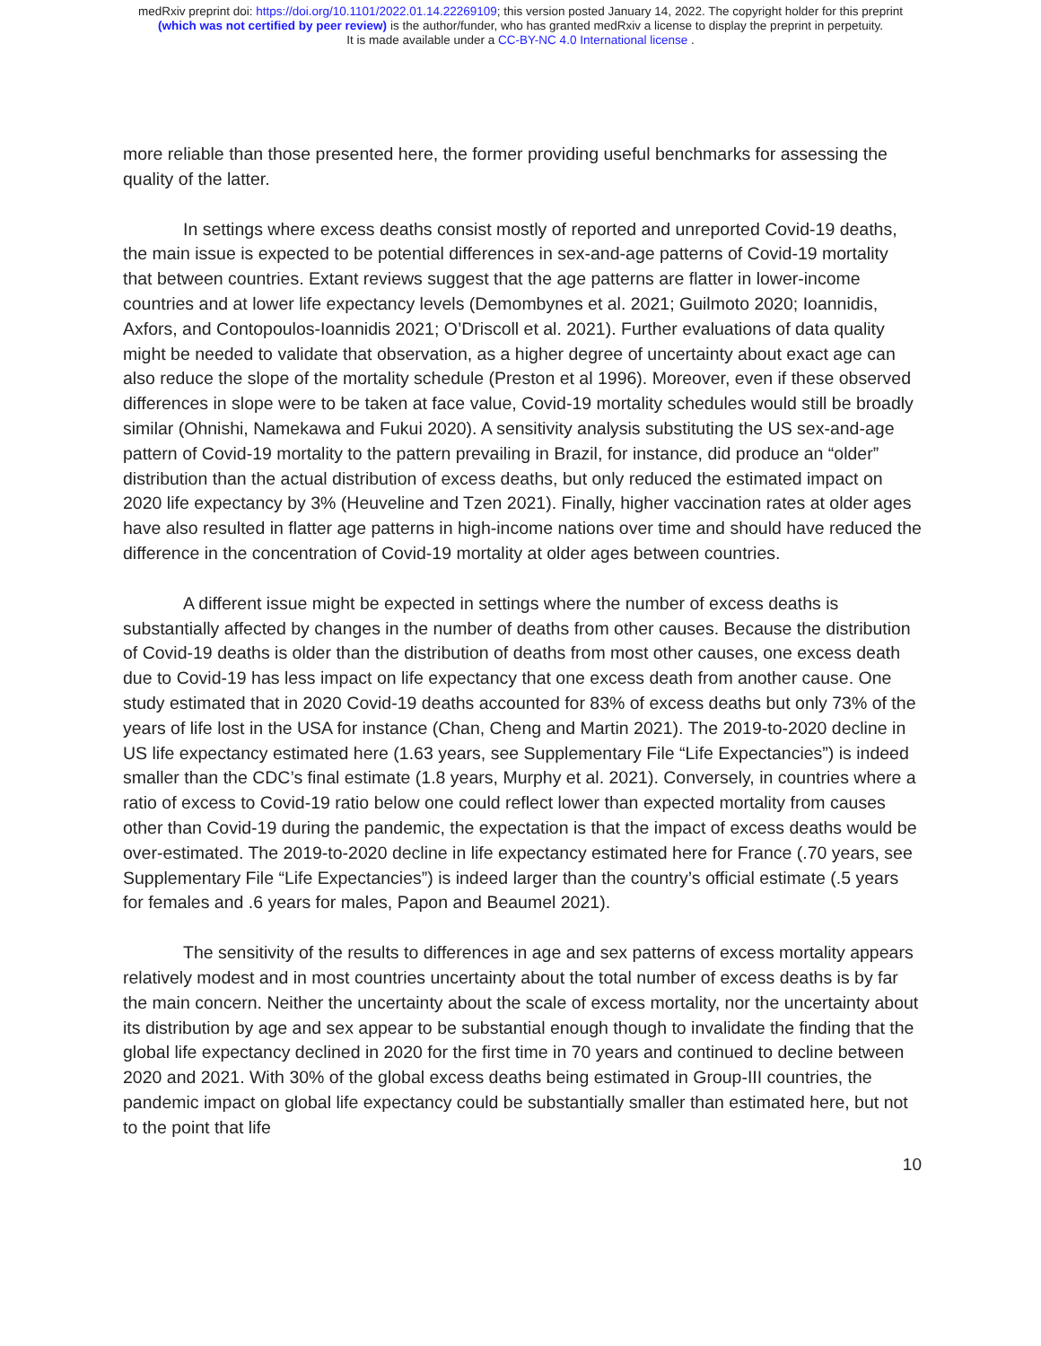medRxiv preprint doi: https://doi.org/10.1101/2022.01.14.22269109; this version posted January 14, 2022. The copyright holder for this preprint
(which was not certified by peer review) is the author/funder, who has granted medRxiv a license to display the preprint in perpetuity.
It is made available under a CC-BY-NC 4.0 International license .
more reliable than those presented here, the former providing useful benchmarks for assessing the quality of the latter.
In settings where excess deaths consist mostly of reported and unreported Covid-19 deaths, the main issue is expected to be potential differences in sex-and-age patterns of Covid-19 mortality that between countries. Extant reviews suggest that the age patterns are flatter in lower-income countries and at lower life expectancy levels (Demombynes et al. 2021; Guilmoto 2020; Ioannidis, Axfors, and Contopoulos-Ioannidis 2021; O’Driscoll et al. 2021). Further evaluations of data quality might be needed to validate that observation, as a higher degree of uncertainty about exact age can also reduce the slope of the mortality schedule (Preston et al 1996). Moreover, even if these observed differences in slope were to be taken at face value, Covid-19 mortality schedules would still be broadly similar (Ohnishi, Namekawa and Fukui 2020). A sensitivity analysis substituting the US sex-and-age pattern of Covid-19 mortality to the pattern prevailing in Brazil, for instance, did produce an “older” distribution than the actual distribution of excess deaths, but only reduced the estimated impact on 2020 life expectancy by 3% (Heuveline and Tzen 2021). Finally, higher vaccination rates at older ages have also resulted in flatter age patterns in high-income nations over time and should have reduced the difference in the concentration of Covid-19 mortality at older ages between countries.
A different issue might be expected in settings where the number of excess deaths is substantially affected by changes in the number of deaths from other causes. Because the distribution of Covid-19 deaths is older than the distribution of deaths from most other causes, one excess death due to Covid-19 has less impact on life expectancy that one excess death from another cause. One study estimated that in 2020 Covid-19 deaths accounted for 83% of excess deaths but only 73% of the years of life lost in the USA for instance (Chan, Cheng and Martin 2021). The 2019-to-2020 decline in US life expectancy estimated here (1.63 years, see Supplementary File “Life Expectancies”) is indeed smaller than the CDC’s final estimate (1.8 years, Murphy et al. 2021). Conversely, in countries where a ratio of excess to Covid-19 ratio below one could reflect lower than expected mortality from causes other than Covid-19 during the pandemic, the expectation is that the impact of excess deaths would be over-estimated. The 2019-to-2020 decline in life expectancy estimated here for France (.70 years, see Supplementary File “Life Expectancies”) is indeed larger than the country’s official estimate (.5 years for females and .6 years for males, Papon and Beaumel 2021).
The sensitivity of the results to differences in age and sex patterns of excess mortality appears relatively modest and in most countries uncertainty about the total number of excess deaths is by far the main concern. Neither the uncertainty about the scale of excess mortality, nor the uncertainty about its distribution by age and sex appear to be substantial enough though to invalidate the finding that the global life expectancy declined in 2020 for the first time in 70 years and continued to decline between 2020 and 2021. With 30% of the global excess deaths being estimated in Group-III countries, the pandemic impact on global life expectancy could be substantially smaller than estimated here, but not to the point that life
10